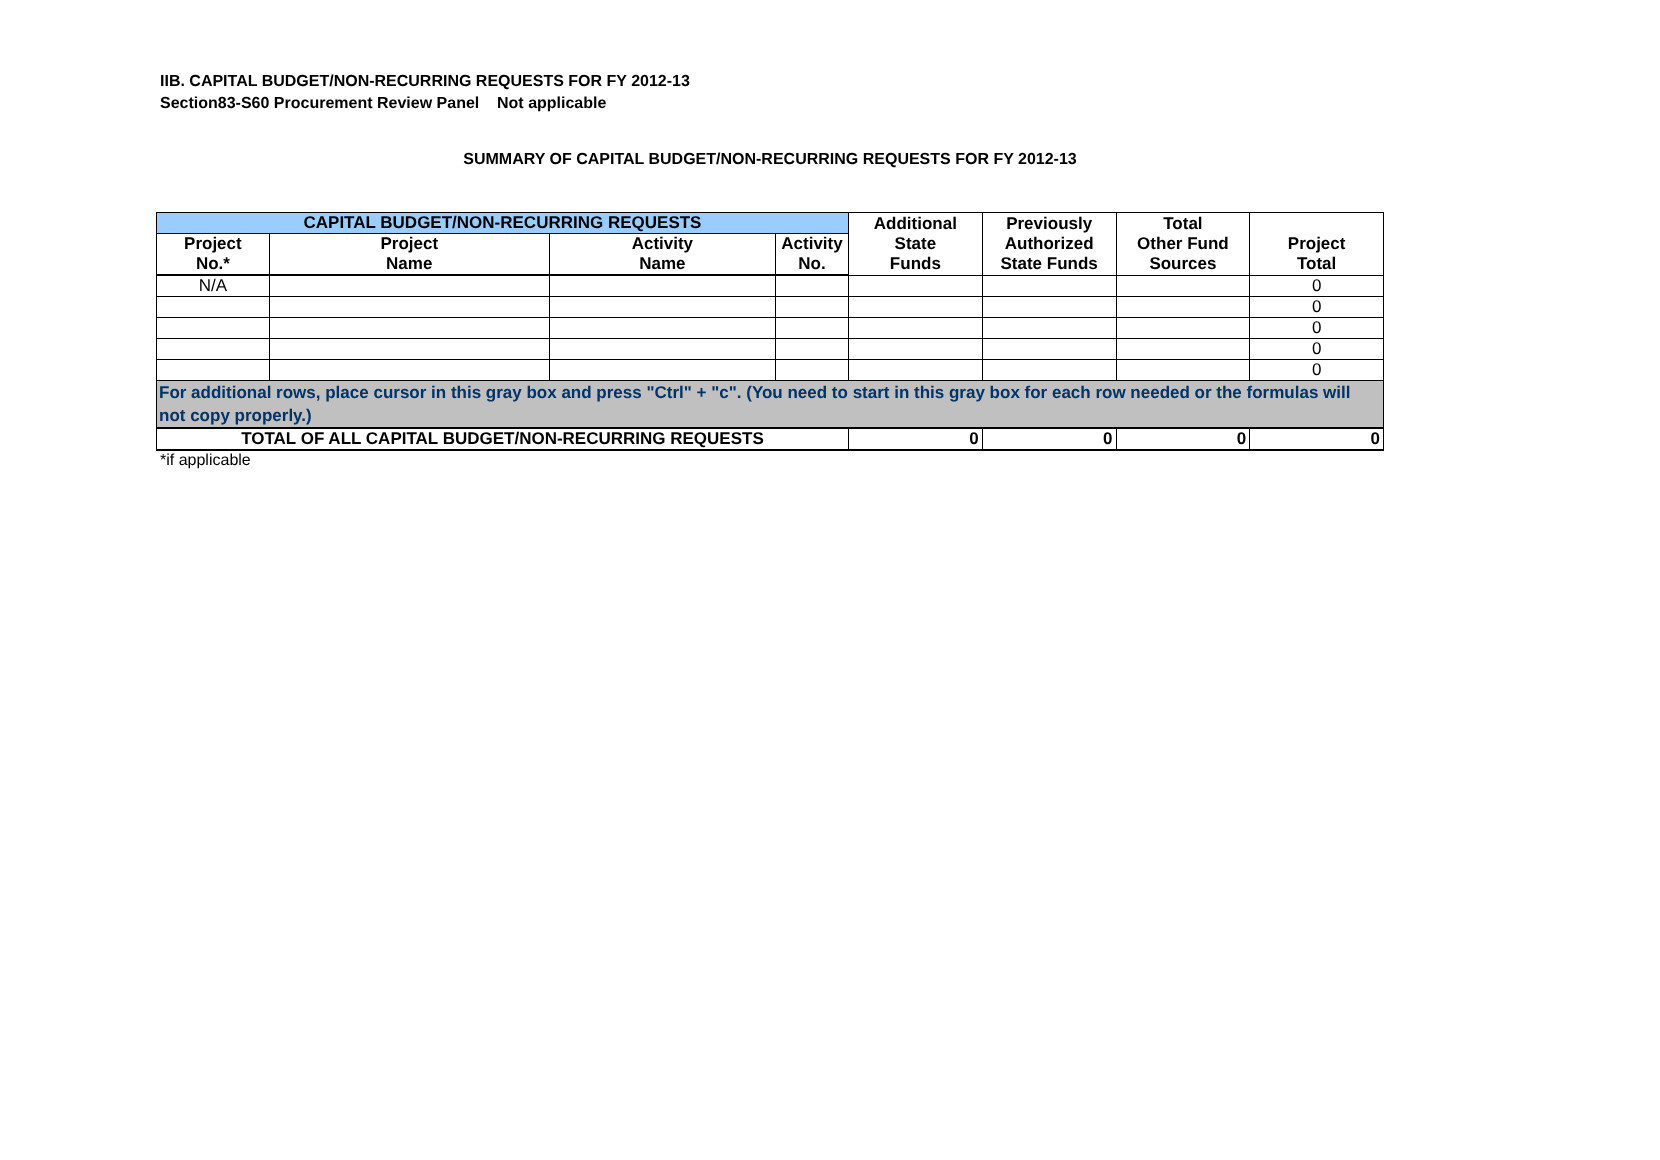IIB. CAPITAL BUDGET/NON-RECURRING REQUESTS FOR FY 2012-13
Section83-S60 Procurement Review Panel Not applicable
SUMMARY OF CAPITAL BUDGET/NON-RECURRING REQUESTS FOR FY 2012-13
| CAPITAL BUDGET/NON-RECURRING REQUESTS | | | | Additional State Funds | Previously Authorized State Funds | Total Other Fund Sources | Project Total |
| --- | --- | --- | --- | --- | --- | --- | --- |
| Project No.* | Project Name | Activity Name | Activity No. | | | | |
| N/A | | | | | | | 0 |
| | | | | | | | 0 |
| | | | | | | | 0 |
| | | | | | | | 0 |
| | | | | | | | 0 |
| For additional rows, place cursor in this gray box and press "Ctrl" + "c". (You need to start in this gray box for each row needed or the formulas will not copy properly.) | | | | | | | |
| TOTAL OF ALL CAPITAL BUDGET/NON-RECURRING REQUESTS | | | | 0 | 0 | 0 | 0 |
*if applicable